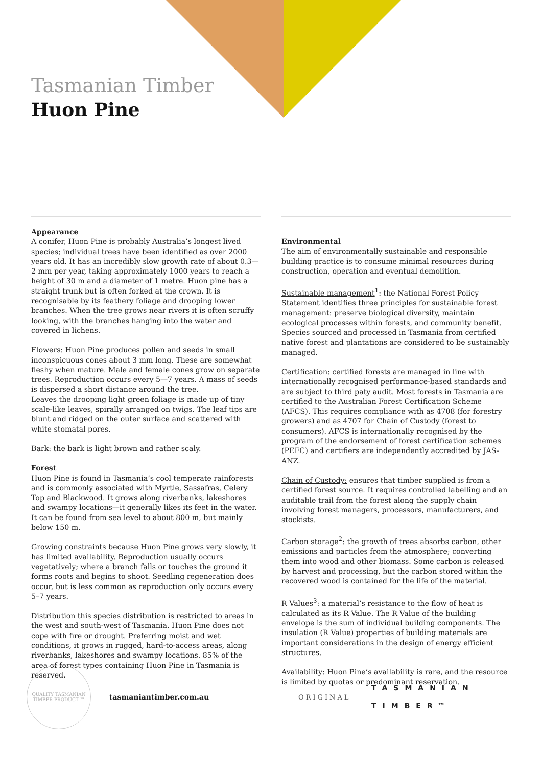Tasmanian Timber
Huon Pine
Appearance
A conifer, Huon Pine is probably Australia’s longest lived species; individual trees have been identified as over 2000 years old. It has an incredibly slow growth rate of about 0.3—2 mm per year, taking approximately 1000 years to reach a height of 30 m and a diameter of 1 metre. Huon pine has a straight trunk but is often forked at the crown. It is recognisable by its feathery foliage and drooping lower branches. When the tree grows near rivers it is often scruffy looking, with the branches hanging into the water and covered in lichens.
Flowers: Huon Pine produces pollen and seeds in small inconspicuous cones about 3 mm long. These are somewhat fleshy when mature. Male and female cones grow on separate trees. Reproduction occurs every 5—7 years. A mass of seeds is dispersed a short distance around the tree.
Leaves the drooping light green foliage is made up of tiny scale-like leaves, spirally arranged on twigs. The leaf tips are blunt and ridged on the outer surface and scattered with white stomatal pores.
Bark: the bark is light brown and rather scaly.
Forest
Huon Pine is found in Tasmania’s cool temperate rainforests and is commonly associated with Myrtle, Sassafras, Celery Top and Blackwood. It grows along riverbanks, lakeshores and swampy locations—it generally likes its feet in the water. It can be found from sea level to about 800 m, but mainly below 150 m.
Growing constraints because Huon Pine grows very slowly, it has limited availability. Reproduction usually occurs vegetatively; where a branch falls or touches the ground it forms roots and begins to shoot. Seedling regeneration does occur, but is less common as reproduction only occurs every 5–7 years.
Distribution this species distribution is restricted to areas in the west and south-west of Tasmania. Huon Pine does not cope with fire or drought. Preferring moist and wet conditions, it grows in rugged, hard-to-access areas, along riverbanks, lakeshores and swampy locations. 85% of the area of forest types containing Huon Pine in Tasmania is reserved.
Environmental
The aim of environmentally sustainable and responsible building practice is to consume minimal resources during construction, operation and eventual demolition.
Sustainable management<sup>1</sup>: the National Forest Policy Statement identifies three principles for sustainable forest management: preserve biological diversity, maintain ecological processes within forests, and community benefit. Species sourced and processed in Tasmania from certified native forest and plantations are considered to be sustainably managed.
Certification: certified forests are managed in line with internationally recognised performance-based standards and are subject to third paty audit. Most forests in Tasmania are certified to the Australian Forest Certification Scheme (AFCS). This requires compliance with as 4708 (for forestry growers) and as 4707 for Chain of Custody (forest to consumers). AFCS is internationally recognised by the program of the endorsement of forest certification schemes (PEFC) and certifiers are independently accredited by JAS-ANZ.
Chain of Custody: ensures that timber supplied is from a certified forest source. It requires controlled labelling and an auditable trail from the forest along the supply chain involving forest managers, processors, manufacturers, and stockists.
Carbon storage<sup>2</sup>: the growth of trees absorbs carbon, other emissions and particles from the atmosphere; converting them into wood and other biomass. Some carbon is released by harvest and processing, but the carbon stored within the recovered wood is contained for the life of the material.
R Values<sup>3</sup>: a material’s resistance to the flow of heat is calculated as its R Value. The R Value of the building envelope is the sum of individual building components. The insulation (R Value) properties of building materials are important considerations in the design of energy efficient structures.
Availability: Huon Pine’s availability is rare, and the resource is limited by quotas or predominant reservation.
QUALITY TASMANIAN TIMBER PRODUCT ™
tasmaniantimber.com.au ORIGINAL
TASMANIAN
TIMBER<sup>TM</sup>